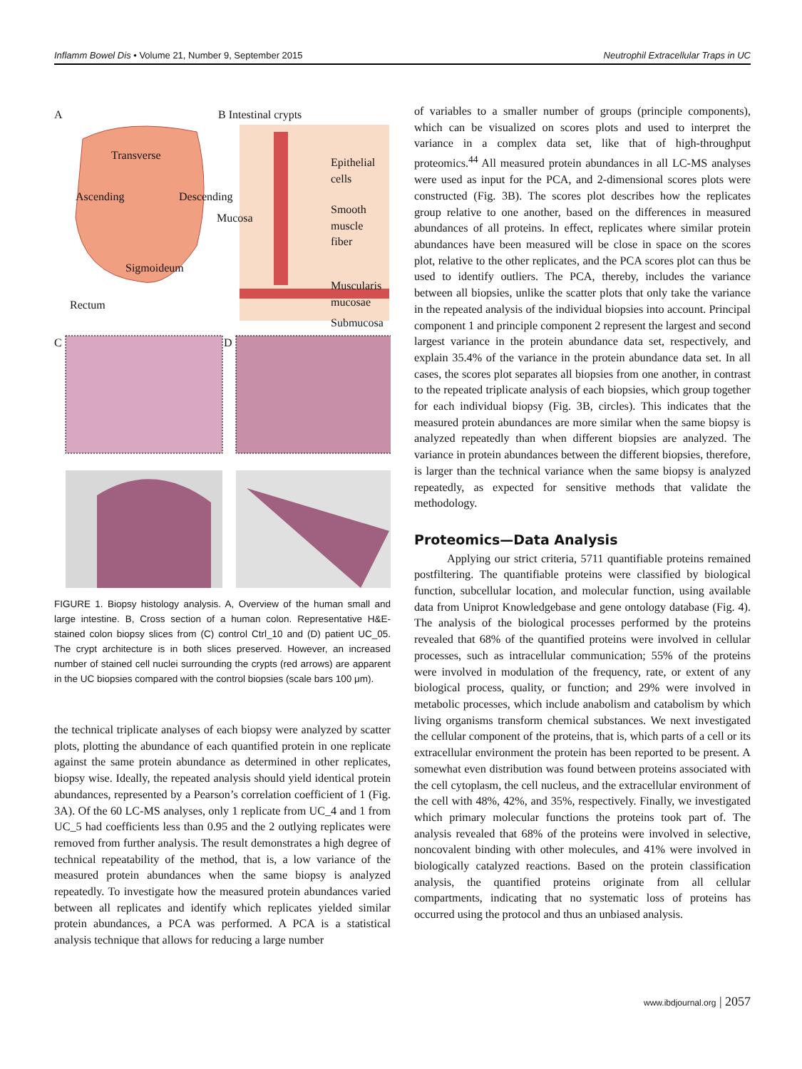Inflamm Bowel Dis • Volume 21, Number 9, September 2015 Neutrophil Extracellular Traps in UC
A B Intestinal crypts
Transverse
Ascending Descending
Sigmoideum
Rectum
Mucosa
Epithelial
cells
Smooth
muscle
fiber
Muscularis
mucosae
Submucosa
C D
FIGURE 1. Biopsy histology analysis. A, Overview of the human small and large intestine. B, Cross section of a human colon. Representative H&E-stained colon biopsy slices from (C) control Ctrl_10 and (D) patient UC_05. The crypt architecture is in both slices preserved. However, an increased number of stained cell nuclei surrounding the crypts (red arrows) are apparent in the UC biopsies compared with the control biopsies (scale bars 100 μm).
the technical triplicate analyses of each biopsy were analyzed by scatter plots, plotting the abundance of each quantified protein in one replicate against the same protein abundance as determined in other replicates, biopsy wise. Ideally, the repeated analysis should yield identical protein abundances, represented by a Pearson’s correlation coefficient of 1 (Fig. 3A). Of the 60 LC-MS analyses, only 1 replicate from UC_4 and 1 from UC_5 had coefficients less than 0.95 and the 2 outlying replicates were removed from further analysis. The result demonstrates a high degree of technical repeatability of the method, that is, a low variance of the measured protein abundances when the same biopsy is analyzed repeatedly. To investigate how the measured protein abundances varied between all replicates and identify which replicates yielded similar protein abundances, a PCA was performed. A PCA is a statistical analysis technique that allows for reducing a large number
of variables to a smaller number of groups (principle components), which can be visualized on scores plots and used to interpret the variance in a complex data set, like that of high-throughput proteomics.<sup>44</sup> All measured protein abundances in all LC-MS analyses were used as input for the PCA, and 2-dimensional scores plots were constructed (Fig. 3B). The scores plot describes how the replicates group relative to one another, based on the differences in measured abundances of all proteins. In effect, replicates where similar protein abundances have been measured will be close in space on the scores plot, relative to the other replicates, and the PCA scores plot can thus be used to identify outliers. The PCA, thereby, includes the variance between all biopsies, unlike the scatter plots that only take the variance in the repeated analysis of the individual biopsies into account. Principal component 1 and principle component 2 represent the largest and second largest variance in the protein abundance data set, respectively, and explain 35.4% of the variance in the protein abundance data set. In all cases, the scores plot separates all biopsies from one another, in contrast to the repeated triplicate analysis of each biopsies, which group together for each individual biopsy (Fig. 3B, circles). This indicates that the measured protein abundances are more similar when the same biopsy is analyzed repeatedly than when different biopsies are analyzed. The variance in protein abundances between the different biopsies, therefore, is larger than the technical variance when the same biopsy is analyzed repeatedly, as expected for sensitive methods that validate the methodology.
Proteomics—Data Analysis
Applying our strict criteria, 5711 quantifiable proteins remained postfiltering. The quantifiable proteins were classified by biological function, subcellular location, and molecular function, using available data from Uniprot Knowledgebase and gene ontology database (Fig. 4). The analysis of the biological processes performed by the proteins revealed that 68% of the quantified proteins were involved in cellular processes, such as intracellular communication; 55% of the proteins were involved in modulation of the frequency, rate, or extent of any biological process, quality, or function; and 29% were involved in metabolic processes, which include anabolism and catabolism by which living organisms transform chemical substances. We next investigated the cellular component of the proteins, that is, which parts of a cell or its extracellular environment the protein has been reported to be present. A somewhat even distribution was found between proteins associated with the cell cytoplasm, the cell nucleus, and the extracellular environment of the cell with 48%, 42%, and 35%, respectively. Finally, we investigated which primary molecular functions the proteins took part of. The analysis revealed that 68% of the proteins were involved in selective, noncovalent binding with other molecules, and 41% were involved in biologically catalyzed reactions. Based on the protein classification analysis, the quantified proteins originate from all cellular compartments, indicating that no systematic loss of proteins has occurred using the protocol and thus an unbiased analysis.
www.ibdjournal.org | 2057